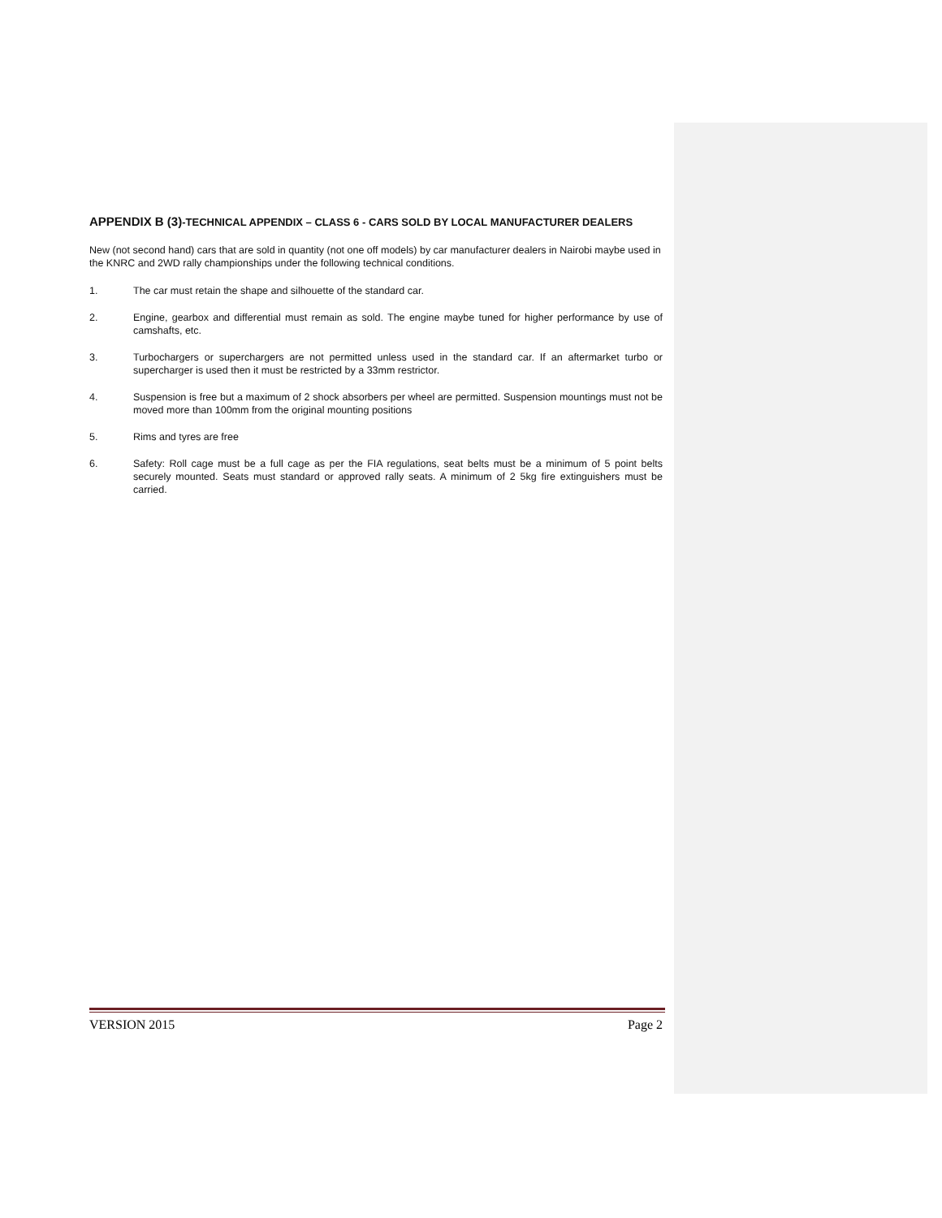APPENDIX B (3)-TECHNICAL APPENDIX – CLASS 6 - CARS SOLD BY LOCAL MANUFACTURER DEALERS
New (not second hand) cars that are sold in quantity (not one off models) by car manufacturer dealers in Nairobi maybe used in the KNRC and 2WD rally championships under the following technical conditions.
1. The car must retain the shape and silhouette of the standard car.
2. Engine, gearbox and differential must remain as sold. The engine maybe tuned for higher performance by use of camshafts, etc.
3. Turbochargers or superchargers are not permitted unless used in the standard car. If an aftermarket turbo or supercharger is used then it must be restricted by a 33mm restrictor.
4. Suspension is free but a maximum of 2 shock absorbers per wheel are permitted. Suspension mountings must not be moved more than 100mm from the original mounting positions
5. Rims and tyres are free
6. Safety: Roll cage must be a full cage as per the FIA regulations, seat belts must be a minimum of 5 point belts securely mounted. Seats must standard or approved rally seats. A minimum of 2 5kg fire extinguishers must be carried.
VERSION 2015 Page 2